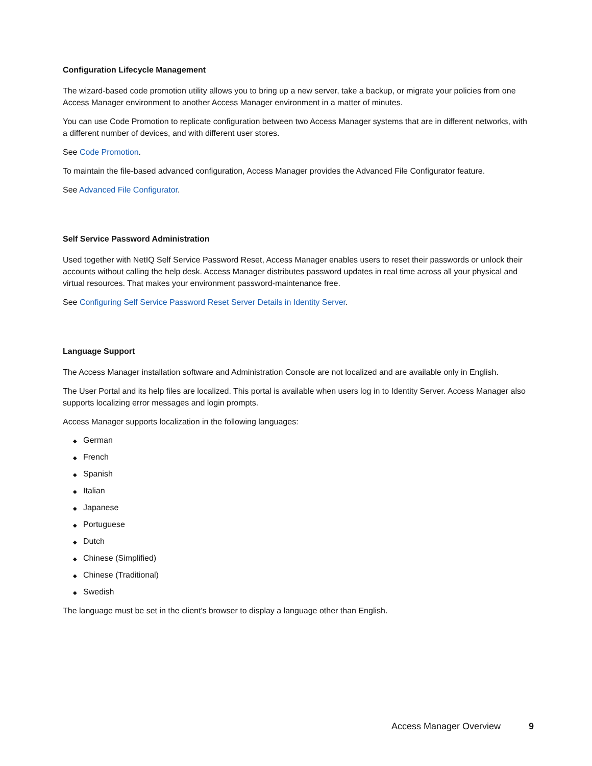Configuration Lifecycle Management
The wizard-based code promotion utility allows you to bring up a new server, take a backup, or migrate your policies from one Access Manager environment to another Access Manager environment in a matter of minutes.
You can use Code Promotion to replicate configuration between two Access Manager systems that are in different networks, with a different number of devices, and with different user stores.
See Code Promotion.
To maintain the file-based advanced configuration, Access Manager provides the Advanced File Configurator feature.
See Advanced File Configurator.
Self Service Password Administration
Used together with NetIQ Self Service Password Reset, Access Manager enables users to reset their passwords or unlock their accounts without calling the help desk. Access Manager distributes password updates in real time across all your physical and virtual resources. That makes your environment password-maintenance free.
See Configuring Self Service Password Reset Server Details in Identity Server.
Language Support
The Access Manager installation software and Administration Console are not localized and are available only in English.
The User Portal and its help files are localized. This portal is available when users log in to Identity Server. Access Manager also supports localizing error messages and login prompts.
Access Manager supports localization in the following languages:
◆ German
◆ French
◆ Spanish
◆ Italian
◆ Japanese
◆ Portuguese
◆ Dutch
◆ Chinese (Simplified)
◆ Chinese (Traditional)
◆ Swedish
The language must be set in the client's browser to display a language other than English.
Access Manager Overview 9